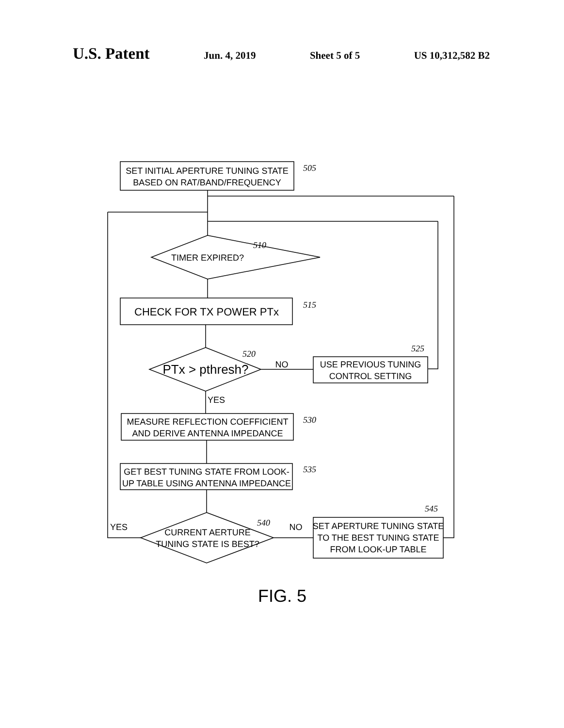U.S. Patent
Jun. 4, 2019 Sheet 5 of 5 US 10,312,582 B2
SET INITIAL APERTURE TUNING STATE
BASED ON RAT/BAND/FREQUENCY
505
TIMER EXPIRED?
510
CHECK FOR TX POWER PTx
515
PTx > pthresh?
520
NO
YES
USE PREVIOUS TUNING
CONTROL SETTING
525
MEASURE REFLECTION COEFFICIENT
AND DERIVE ANTENNA IMPEDANCE
530
GET BEST TUNING STATE FROM LOOK-
UP TABLE USING ANTENNA IMPEDANCE
535
CURRENT AERTURE
TUNING STATE IS BEST?
540
YES
NO
SET APERTURE TUNING STATE
TO THE BEST TUNING STATE
FROM LOOK-UP TABLE
545
FIG. 5